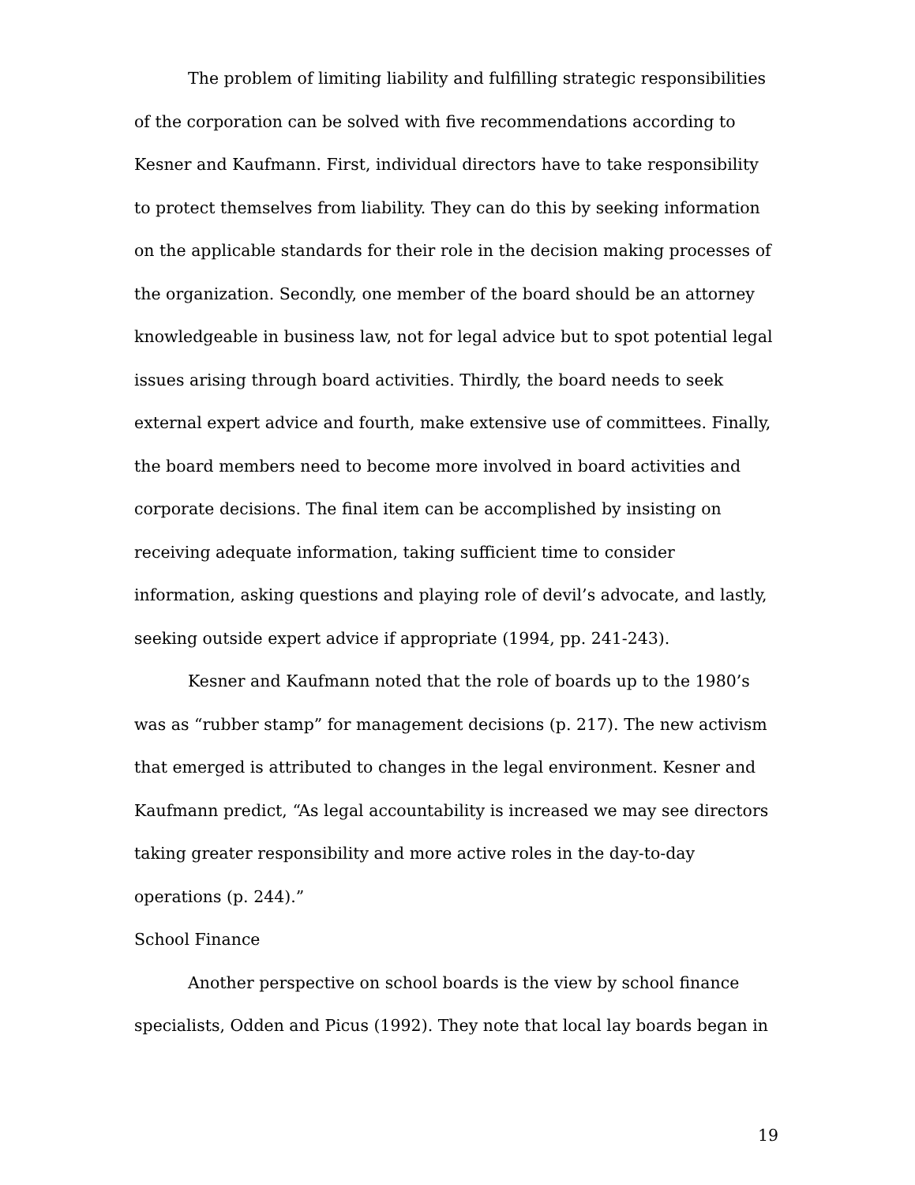The problem of limiting liability and fulfilling strategic responsibilities of the corporation can be solved with five recommendations according to Kesner and Kaufmann. First, individual directors have to take responsibility to protect themselves from liability. They can do this by seeking information on the applicable standards for their role in the decision making processes of the organization. Secondly, one member of the board should be an attorney knowledgeable in business law, not for legal advice but to spot potential legal issues arising through board activities. Thirdly, the board needs to seek external expert advice and fourth, make extensive use of committees. Finally, the board members need to become more involved in board activities and corporate decisions. The final item can be accomplished by insisting on receiving adequate information, taking sufficient time to consider information, asking questions and playing role of devil’s advocate, and lastly, seeking outside expert advice if appropriate (1994, pp. 241-243).
Kesner and Kaufmann noted that the role of boards up to the 1980’s was as “rubber stamp” for management decisions (p. 217). The new activism that emerged is attributed to changes in the legal environment. Kesner and Kaufmann predict, “As legal accountability is increased we may see directors taking greater responsibility and more active roles in the day-to-day operations (p. 244).”
School Finance
Another perspective on school boards is the view by school finance specialists, Odden and Picus (1992). They note that local lay boards began in
19